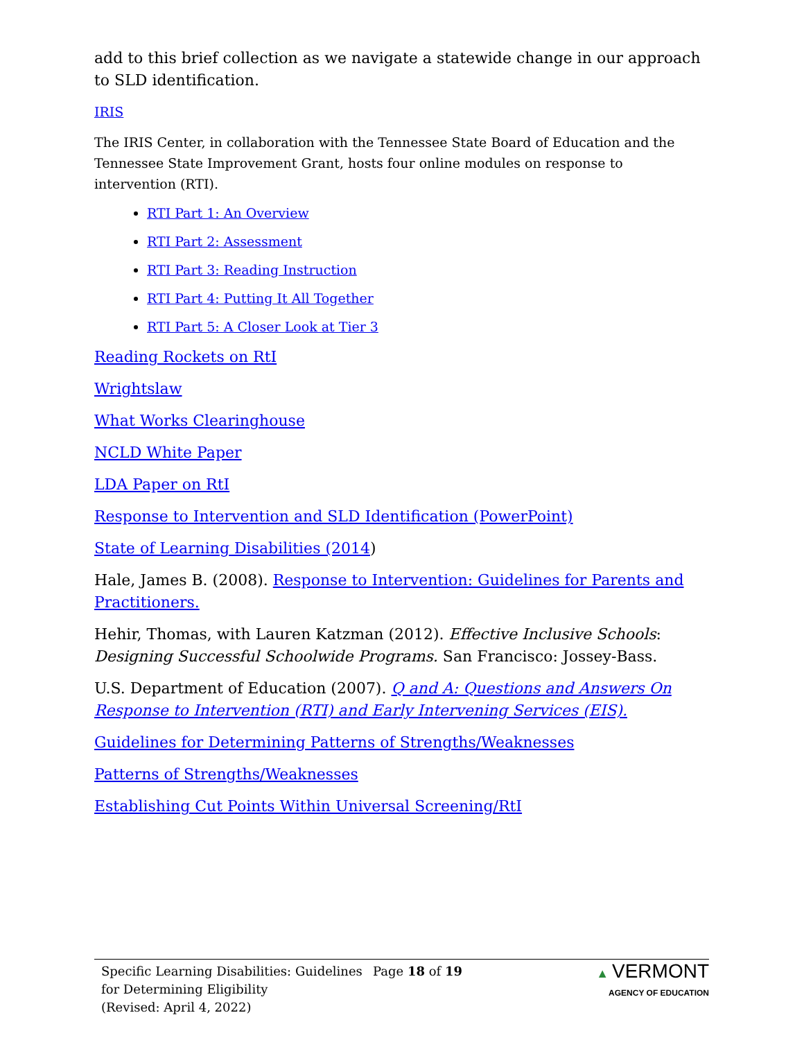add to this brief collection as we navigate a statewide change in our approach to SLD identification.
IRIS
The IRIS Center, in collaboration with the Tennessee State Board of Education and the Tennessee State Improvement Grant, hosts four online modules on response to intervention (RTI).
RTI Part 1: An Overview
RTI Part 2: Assessment
RTI Part 3: Reading Instruction
RTI Part 4: Putting It All Together
RTI Part 5: A Closer Look at Tier 3
Reading Rockets on RtI
Wrightslaw
What Works Clearinghouse
NCLD White Paper
LDA Paper on RtI
Response to Intervention and SLD Identification (PowerPoint)
State of Learning Disabilities (2014)
Hale, James B. (2008). Response to Intervention: Guidelines for Parents and Practitioners.
Hehir, Thomas, with Lauren Katzman (2012). Effective Inclusive Schools: Designing Successful Schoolwide Programs. San Francisco: Jossey-Bass.
U.S. Department of Education (2007). Q and A: Questions and Answers On Response to Intervention (RTI) and Early Intervening Services (EIS).
Guidelines for Determining Patterns of Strengths/Weaknesses
Patterns of Strengths/Weaknesses
Establishing Cut Points Within Universal Screening/RtI
Specific Learning Disabilities: Guidelines for Determining Eligibility
(Revised: April 4, 2022)
Page 18 of 19 ▲ VERMONT
AGENCY OF EDUCATION